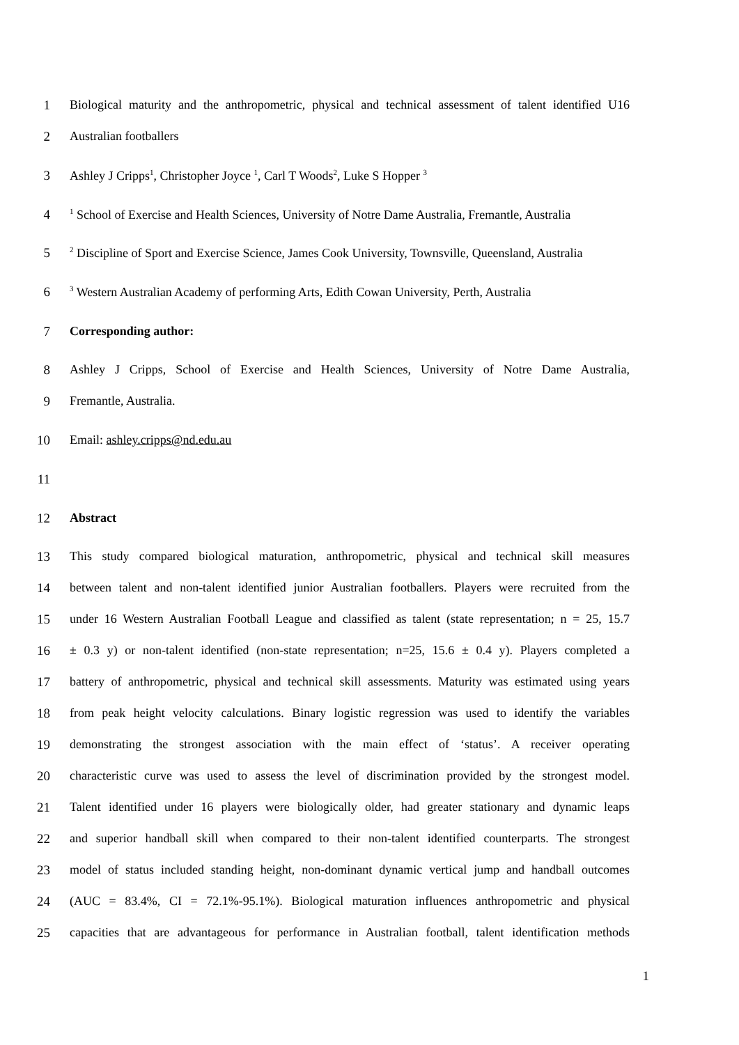1 Biological maturity and the anthropometric, physical and technical assessment of talent identified U16
2 Australian footballers
3 Ashley J Cripps<sup>1</sup>, Christopher Joyce <sup>1</sup>, Carl T Woods<sup>2</sup>, Luke S Hopper <sup>3</sup>
4<sup>1</sup> School of Exercise and Health Sciences, University of Notre Dame Australia, Fremantle, Australia
5<sup>2</sup> Discipline of Sport and Exercise Science, James Cook University, Townsville, Queensland, Australia
6<sup>3</sup> Western Australian Academy of performing Arts, Edith Cowan University, Perth, Australia
7 Corresponding author:
8 Ashley J Cripps, School of Exercise and Health Sciences, University of Notre Dame Australia,
9 Fremantle, Australia.
10 Email: ashley.cripps@nd.edu.au
11
12 Abstract
13 This study compared biological maturation, anthropometric, physical and technical skill measures
14 between talent and non-talent identified junior Australian footballers. Players were recruited from the
15 under 16 Western Australian Football League and classified as talent (state representation; n = 25, 15.7
16 ± 0.3 y) or non-talent identified (non-state representation; n=25, 15.6 ± 0.4 y). Players completed a
17 battery of anthropometric, physical and technical skill assessments. Maturity was estimated using years
18 from peak height velocity calculations. Binary logistic regression was used to identify the variables
19 demonstrating the strongest association with the main effect of ‘status’. A receiver operating
20 characteristic curve was used to assess the level of discrimination provided by the strongest model.
21 Talent identified under 16 players were biologically older, had greater stationary and dynamic leaps
22 and superior handball skill when compared to their non-talent identified counterparts. The strongest
23 model of status included standing height, non-dominant dynamic vertical jump and handball outcomes
24 (AUC = 83.4%, CI = 72.1%-95.1%). Biological maturation influences anthropometric and physical
25 capacities that are advantageous for performance in Australian football, talent identification methods
1